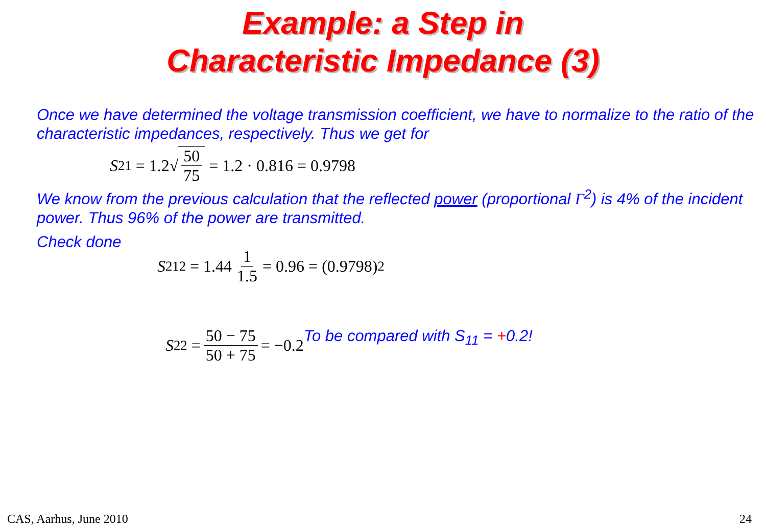Example: a Step in
Characteristic Impedance (3)
Once we have determined the voltage transmission coefficient, we have to normalize to the ratio of the characteristic impedances, respectively. Thus we get for
S<sub>21</sub> = 1.2√ 50 75 = 1.2 · 0.816 = 0.9798
We know from the previous calculation that the reflected power (proportional Γ<sup>2</sup>) is 4% of the incident power. Thus 96% of the power are transmitted.
Check done
S<sub>21</sub><sup>2</sup> = 1.44 1 1.5 = 0.96 = (0.9798)<sup>2</sup>
S<sub>22</sub> = 50 − 75 50 + 75 = −0.2
To be compared with S<sub>11</sub> = +0.2!
CAS, Aarhus, June 2010 24